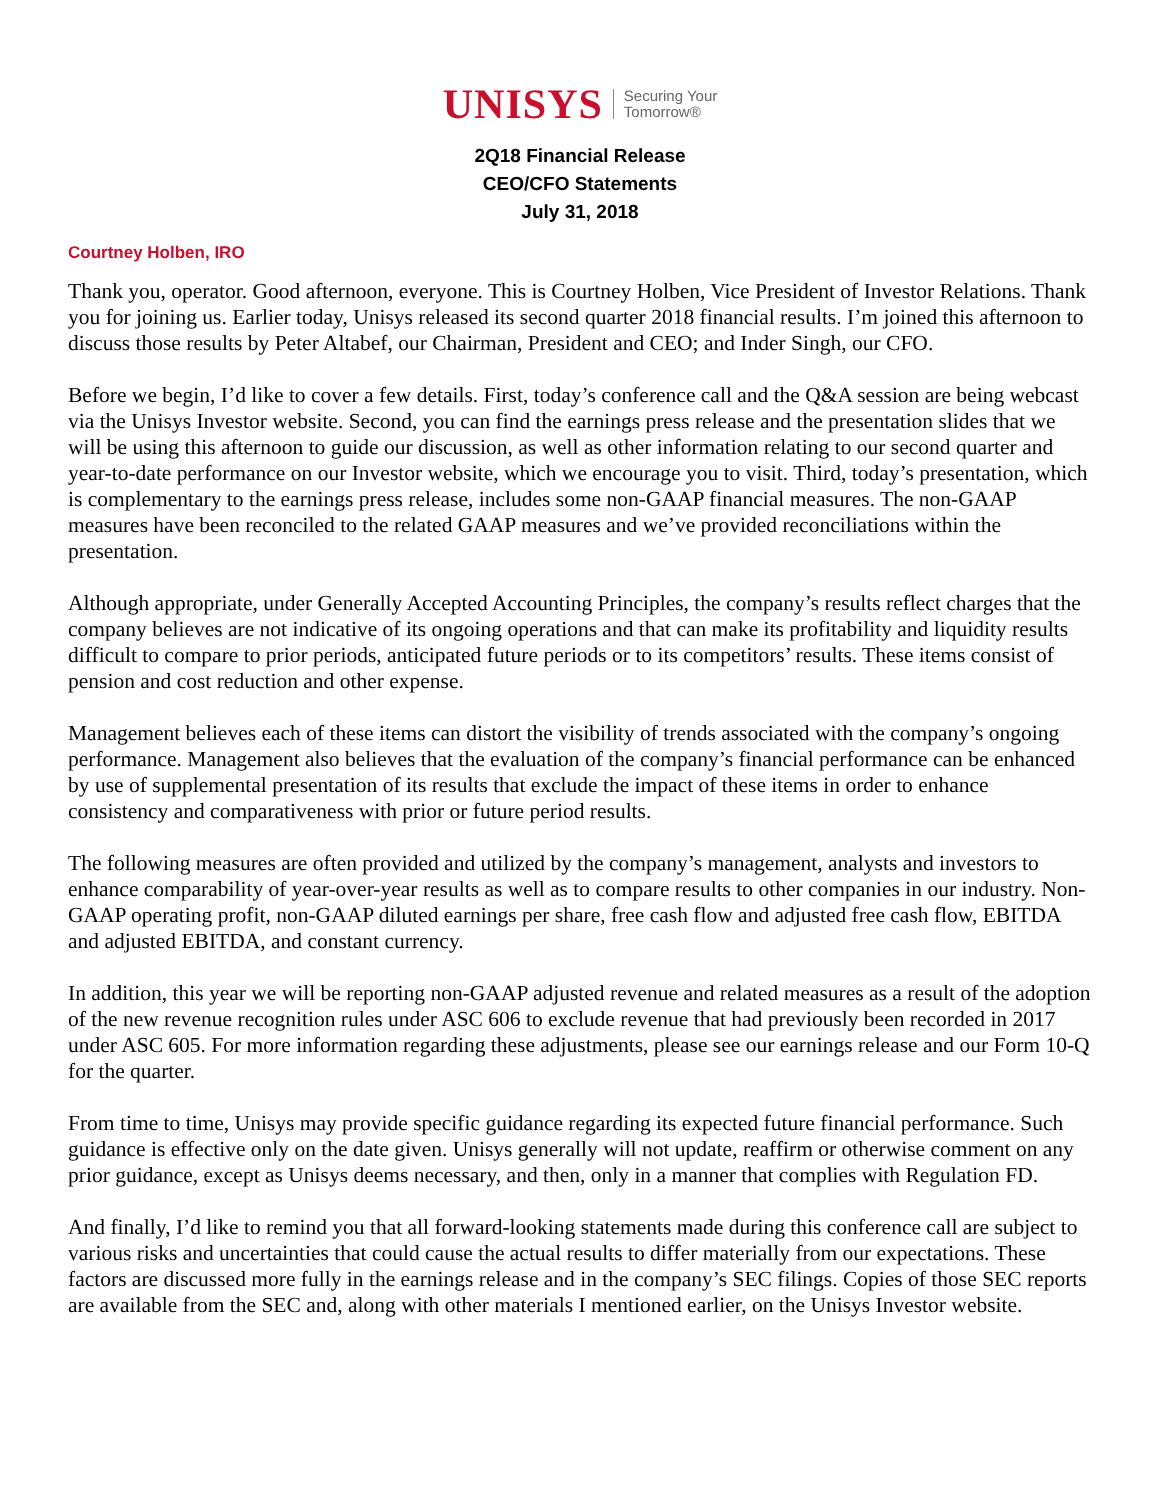UNISYS Securing Your
Tomorrow®
2Q18 Financial Release
CEO/CFO Statements
July 31, 2018
Courtney Holben, IRO
Thank you, operator. Good afternoon, everyone. This is Courtney Holben, Vice President of Investor Relations. Thank you for joining us. Earlier today, Unisys released its second quarter 2018 financial results. I’m joined this afternoon to discuss those results by Peter Altabef, our Chairman, President and CEO; and Inder Singh, our CFO.
Before we begin, I’d like to cover a few details. First, today’s conference call and the Q&A session are being webcast via the Unisys Investor website. Second, you can find the earnings press release and the presentation slides that we will be using this afternoon to guide our discussion, as well as other information relating to our second quarter and year-to-date performance on our Investor website, which we encourage you to visit. Third, today’s presentation, which is complementary to the earnings press release, includes some non-GAAP financial measures. The non-GAAP measures have been reconciled to the related GAAP measures and we’ve provided reconciliations within the presentation.
Although appropriate, under Generally Accepted Accounting Principles, the company’s results reflect charges that the company believes are not indicative of its ongoing operations and that can make its profitability and liquidity results difficult to compare to prior periods, anticipated future periods or to its competitors’ results. These items consist of pension and cost reduction and other expense.
Management believes each of these items can distort the visibility of trends associated with the company’s ongoing performance. Management also believes that the evaluation of the company’s financial performance can be enhanced by use of supplemental presentation of its results that exclude the impact of these items in order to enhance consistency and comparativeness with prior or future period results.
The following measures are often provided and utilized by the company’s management, analysts and investors to enhance comparability of year-over-year results as well as to compare results to other companies in our industry. Non-GAAP operating profit, non-GAAP diluted earnings per share, free cash flow and adjusted free cash flow, EBITDA and adjusted EBITDA, and constant currency.
In addition, this year we will be reporting non-GAAP adjusted revenue and related measures as a result of the adoption of the new revenue recognition rules under ASC 606 to exclude revenue that had previously been recorded in 2017 under ASC 605. For more information regarding these adjustments, please see our earnings release and our Form 10-Q for the quarter.
From time to time, Unisys may provide specific guidance regarding its expected future financial performance. Such guidance is effective only on the date given. Unisys generally will not update, reaffirm or otherwise comment on any prior guidance, except as Unisys deems necessary, and then, only in a manner that complies with Regulation FD.
And finally, I’d like to remind you that all forward-looking statements made during this conference call are subject to various risks and uncertainties that could cause the actual results to differ materially from our expectations. These factors are discussed more fully in the earnings release and in the company’s SEC filings. Copies of those SEC reports are available from the SEC and, along with other materials I mentioned earlier, on the Unisys Investor website.